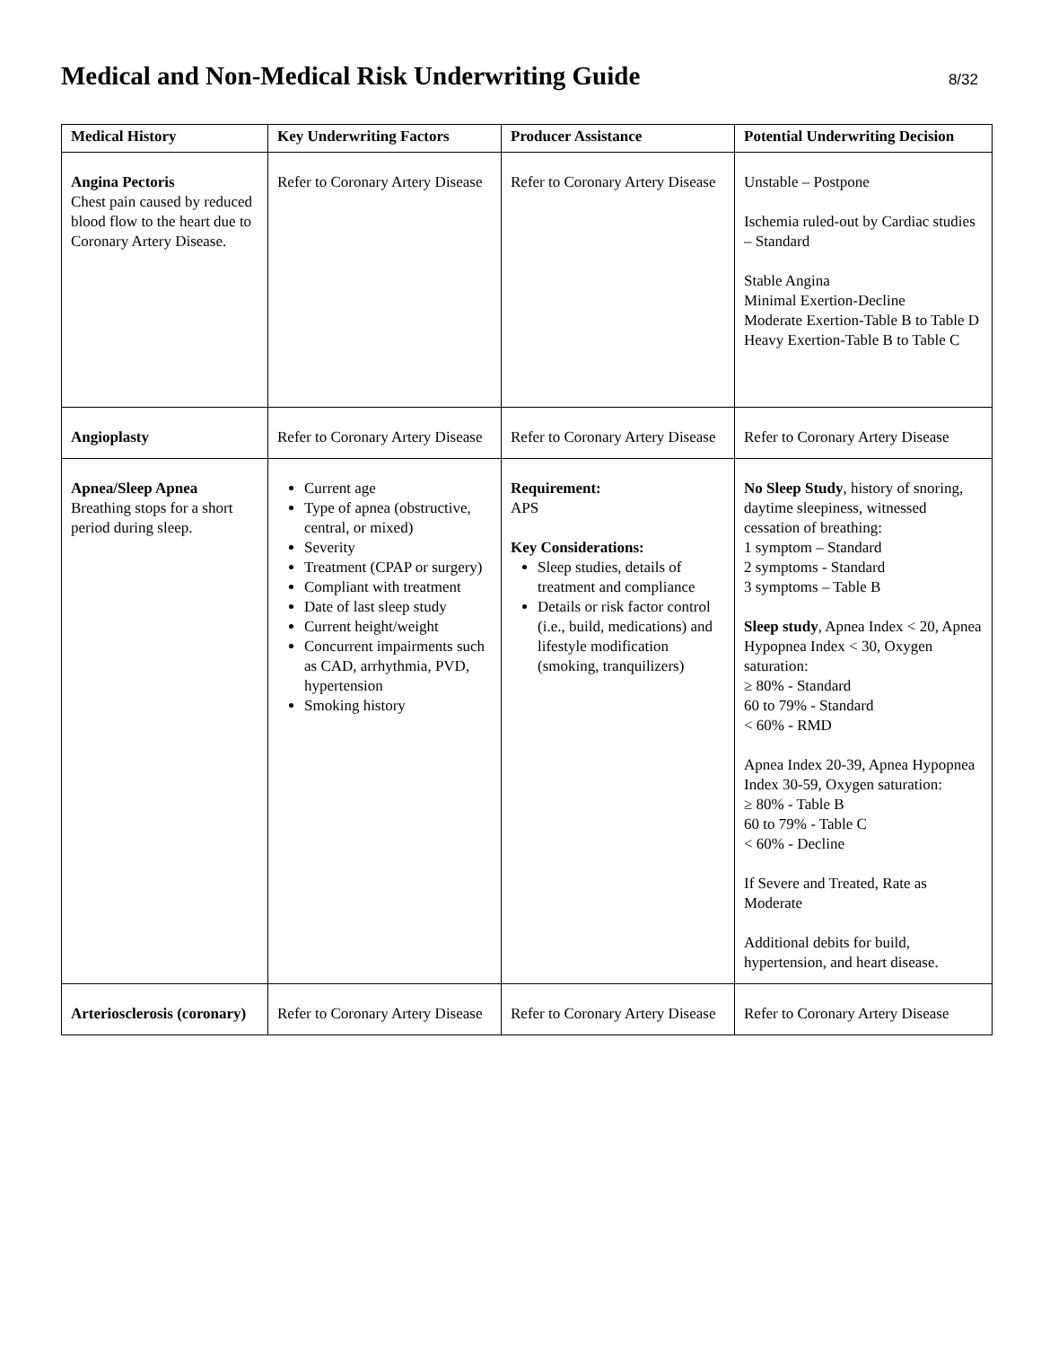Medical and Non-Medical Risk Underwriting Guide
8/32
| Medical History | Key Underwriting Factors | Producer Assistance | Potential Underwriting Decision |
| --- | --- | --- | --- |
| Angina Pectoris Chest pain caused by reduced blood flow to the heart due to Coronary Artery Disease. | Refer to Coronary Artery Disease | Refer to Coronary Artery Disease | Unstable – Postpone Ischemia ruled-out by Cardiac studies – Standard Stable Angina Minimal Exertion-Decline Moderate Exertion-Table B to Table D Heavy Exertion-Table B to Table C |
| Angioplasty | Refer to Coronary Artery Disease | Refer to Coronary Artery Disease | Refer to Coronary Artery Disease |
| Apnea/Sleep Apnea Breathing stops for a short period during sleep. | Current age Type of apnea (obstructive, central, or mixed) Severity Treatment (CPAP or surgery) Compliant with treatment Date of last sleep study Current height/weight Concurrent impairments such as CAD, arrhythmia, PVD, hypertension Smoking history | Requirement: APS Key Considerations: Sleep studies, details of treatment and compliance Details or risk factor control (i.e., build, medications) and lifestyle modification (smoking, tranquilizers) | No Sleep Study , history of snoring, daytime sleepiness, witnessed cessation of breathing: 1 symptom – Standard 2 symptoms - Standard 3 symptoms – Table B Sleep study , Apnea Index < 20, Apnea Hypopnea Index < 30, Oxygen saturation: ≥ 80% - Standard 60 to 79% - Standard < 60% - RMD Apnea Index 20-39, Apnea Hypopnea Index 30-59, Oxygen saturation: ≥ 80% - Table B 60 to 79% - Table C < 60% - Decline If Severe and Treated, Rate as Moderate Additional debits for build, hypertension, and heart disease. |
| Arteriosclerosis (coronary) | Refer to Coronary Artery Disease | Refer to Coronary Artery Disease | Refer to Coronary Artery Disease |